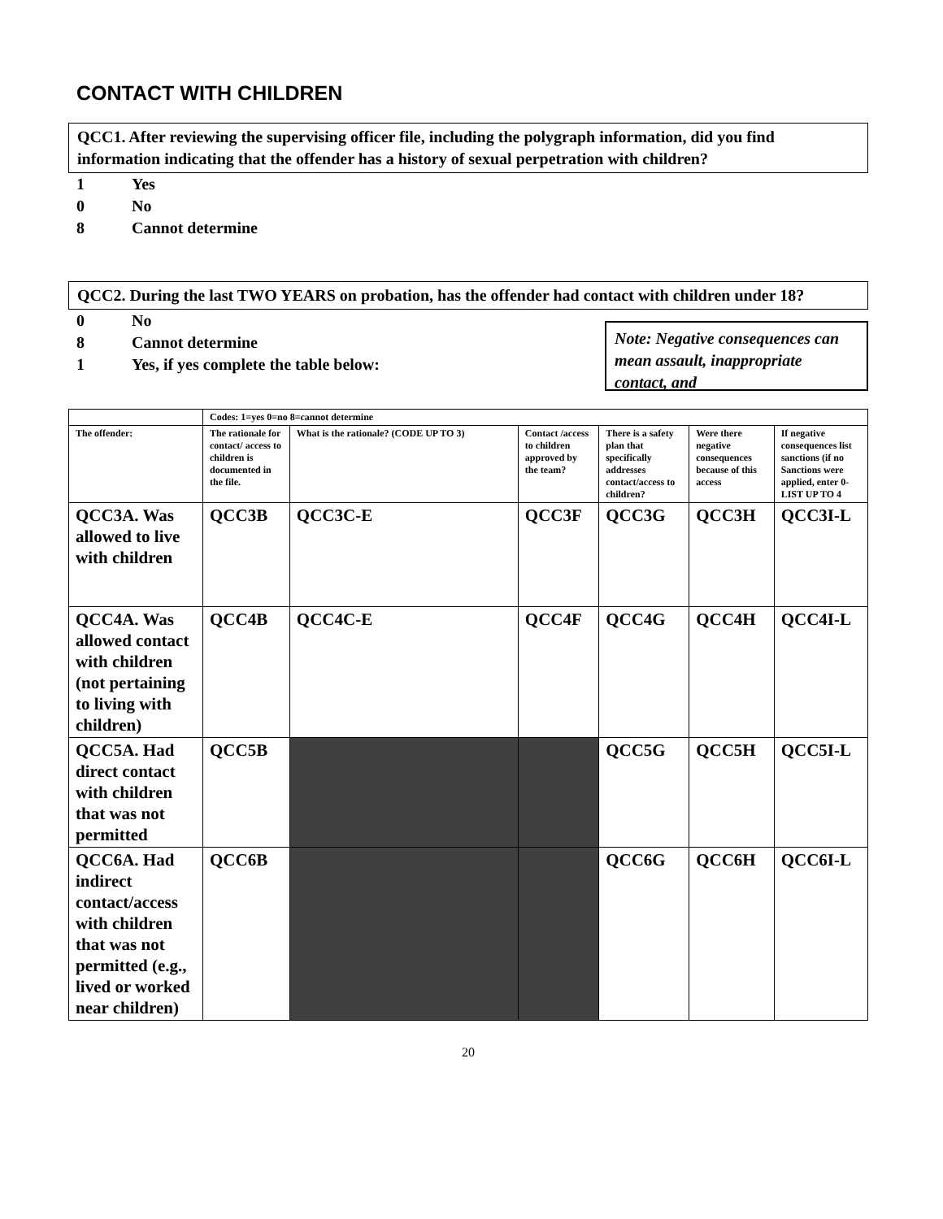CONTACT WITH CHILDREN
QCC1. After reviewing the supervising officer file, including the polygraph information, did you find information indicating that the offender has a history of sexual perpetration with children?
1 Yes
0 No
8 Cannot determine
QCC2. During the last TWO YEARS on probation, has the offender had contact with children under 18?
0 No
8 Cannot determine
1 Yes, if yes complete the table below:
Note: Negative consequences can mean assault, inappropriate contact, and
| | Codes: 1=yes 0=no 8=cannot determine | | | | | |
| The offender: | The rationale for contact/ access to children is documented in the file. | What is the rationale? (CODE UP TO 3) | Contact /access to children approved by the team? | There is a safety plan that specifically addresses contact/access to children? | Were there negative consequences because of this access | If negative consequences list sanctions (if no Sanctions were applied, enter 0-LIST UP TO 4 |
| QCC3A. Was allowed to live with children | QCC3B | QCC3C-E | QCC3F | QCC3G | QCC3H | QCC3I-L |
| QCC4A. Was allowed contact with children (not pertaining to living with children) | QCC4B | QCC4C-E | QCC4F | QCC4G | QCC4H | QCC4I-L |
| QCC5A. Had direct contact with children that was not permitted | QCC5B | | | QCC5G | QCC5H | QCC5I-L |
| QCC6A. Had indirect contact/access with children that was not permitted (e.g., lived or worked near children) | QCC6B | | | QCC6G | QCC6H | QCC6I-L |
20